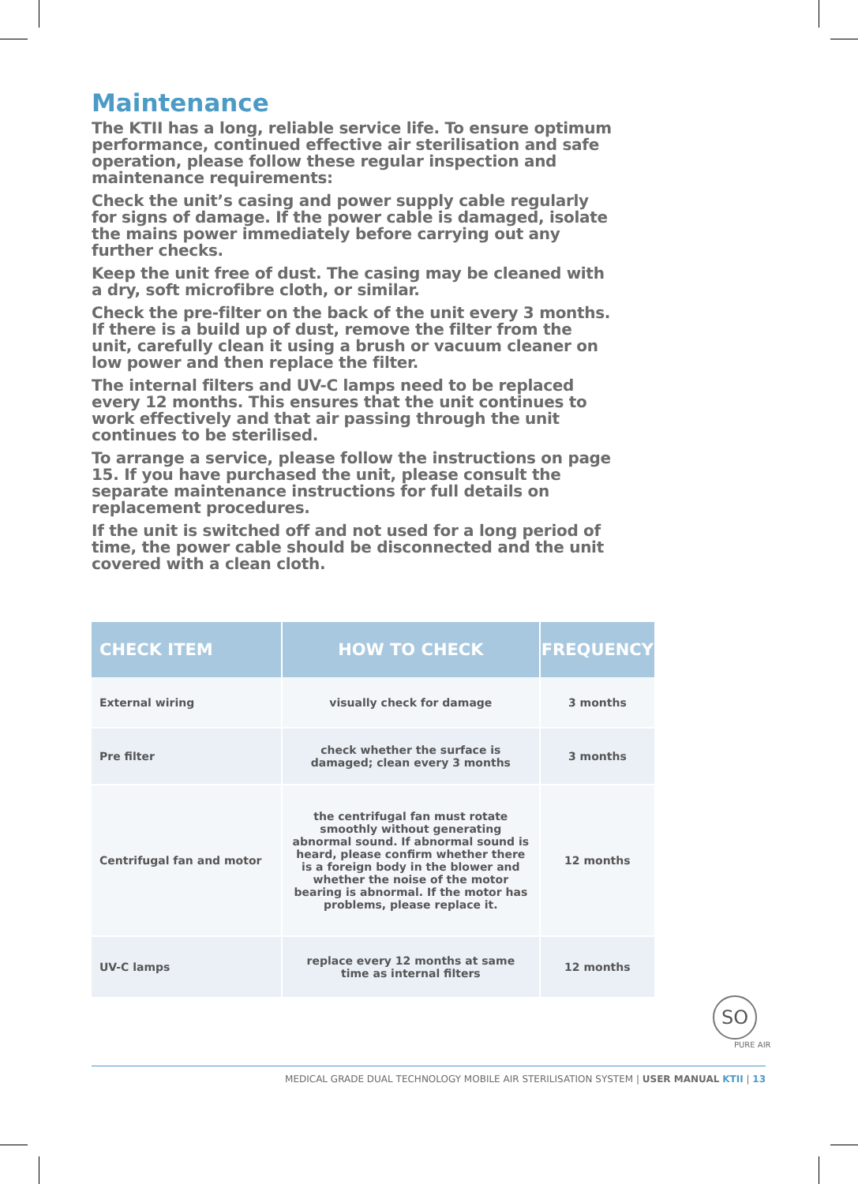Maintenance
The KTII has a long, reliable service life. To ensure optimum performance, continued effective air sterilisation and safe operation, please follow these regular inspection and maintenance requirements:
Check the unit’s casing and power supply cable regularly for signs of damage. If the power cable is damaged, isolate the mains power immediately before carrying out any further checks.
Keep the unit free of dust. The casing may be cleaned with a dry, soft microfibre cloth, or similar.
Check the pre-filter on the back of the unit every 3 months. If there is a build up of dust, remove the filter from the unit, carefully clean it using a brush or vacuum cleaner on low power and then replace the filter.
The internal filters and UV-C lamps need to be replaced every 12 months. This ensures that the unit continues to work effectively and that air passing through the unit continues to be sterilised.
To arrange a service, please follow the instructions on page 15. If you have purchased the unit, please consult the separate maintenance instructions for full details on replacement procedures.
If the unit is switched off and not used for a long period of time, the power cable should be disconnected and the unit covered with a clean cloth.
| CHECK ITEM | HOW TO CHECK | FREQUENCY |
| --- | --- | --- |
| External wiring | visually check for damage | 3 months |
| Pre filter | check whether the surface is damaged; clean every 3 months | 3 months |
| Centrifugal fan and motor | the centrifugal fan must rotate smoothly without generating abnormal sound. If abnormal sound is heard, please confirm whether there is a foreign body in the blower and whether the noise of the motor bearing is abnormal. If the motor has problems, please replace it. | 12 months |
| UV-C lamps | replace every 12 months at same time as internal filters | 12 months |
SO
PURE AIR
MEDICAL GRADE DUAL TECHNOLOGY MOBILE AIR STERILISATION SYSTEM | USER MANUAL KTII | 13